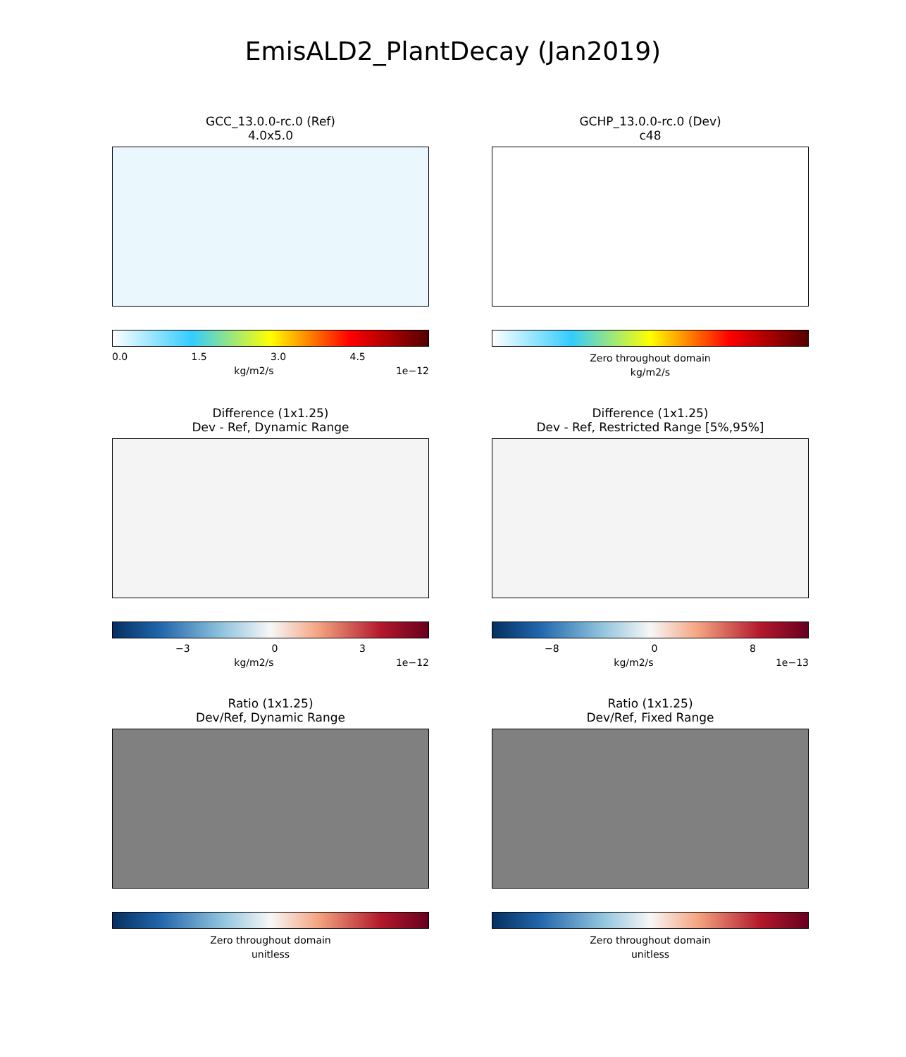EmisALD2_PlantDecay (Jan2019)
GCC_13.0.0-rc.0 (Ref)
4.0x5.0
0.0 1.5 3.0 4.5
1e−12 kg/m2/s
GCHP_13.0.0-rc.0 (Dev)
c48
Zero throughout domain
kg/m2/s
Difference (1x1.25)
Dev - Ref, Dynamic Range
−3 0 3
1e−12 kg/m2/s
Difference (1x1.25)
Dev - Ref, Restricted Range [5%,95%]
−8 0 8
1e−13 kg/m2/s
Ratio (1x1.25)
Dev/Ref, Dynamic Range
Zero throughout domain
unitless
Ratio (1x1.25)
Dev/Ref, Fixed Range
Zero throughout domain
unitless